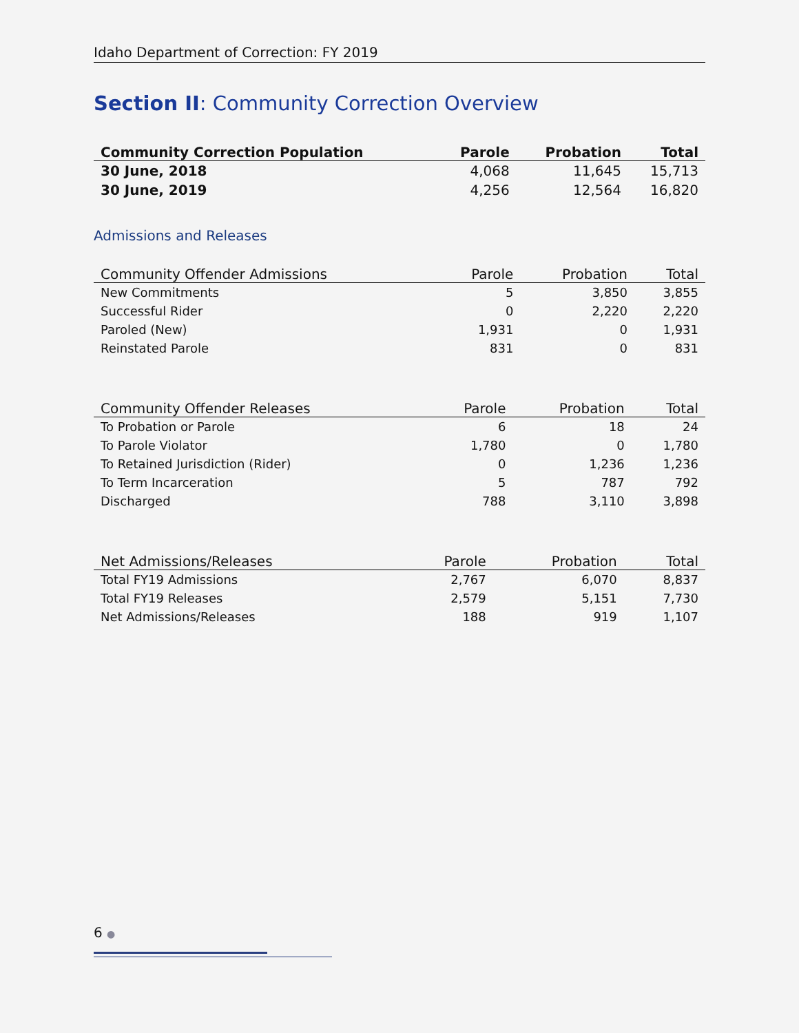Idaho Department of Correction: FY 2019
Section II: Community Correction Overview
| Community Correction Population | Parole | Probation | Total |
| --- | --- | --- | --- |
| 30 June, 2018 | 4,068 | 11,645 | 15,713 |
| 30 June, 2019 | 4,256 | 12,564 | 16,820 |
Admissions and Releases
| Community Offender Admissions | Parole | Probation | Total |
| --- | --- | --- | --- |
| New Commitments | 5 | 3,850 | 3,855 |
| Successful Rider | 0 | 2,220 | 2,220 |
| Paroled (New) | 1,931 | 0 | 1,931 |
| Reinstated Parole | 831 | 0 | 831 |
| Community Offender Releases | Parole | Probation | Total |
| --- | --- | --- | --- |
| To Probation or Parole | 6 | 18 | 24 |
| To Parole Violator | 1,780 | 0 | 1,780 |
| To Retained Jurisdiction (Rider) | 0 | 1,236 | 1,236 |
| To Term Incarceration | 5 | 787 | 792 |
| Discharged | 788 | 3,110 | 3,898 |
| Net Admissions/Releases | Parole | Probation | Total |
| --- | --- | --- | --- |
| Total FY19 Admissions | 2,767 | 6,070 | 8,837 |
| Total FY19 Releases | 2,579 | 5,151 | 7,730 |
| Net Admissions/Releases | 188 | 919 | 1,107 |
6 ●